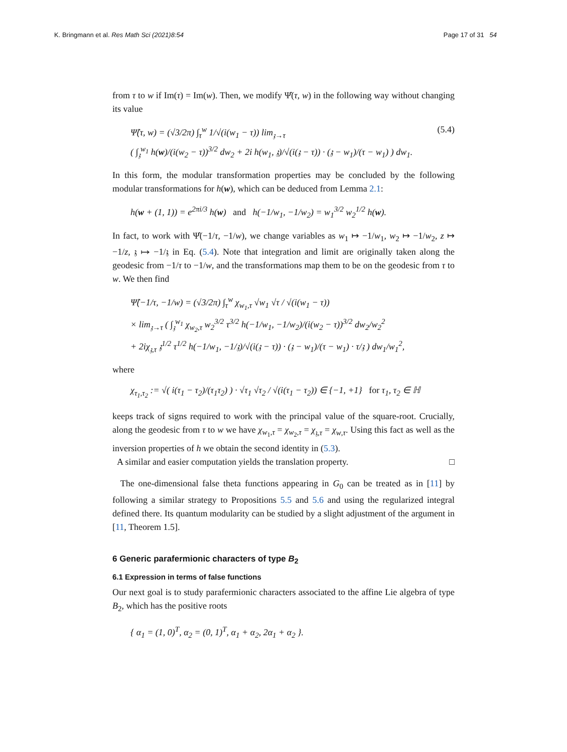K. Bringmann et al. Res Math Sci (2021)8:54 Page 17 of 31 54
from τ to w if Im(τ) = Im(w). Then, we modify Ψ̂(τ, w) in the following way without changing its value
Ψ̂(τ, w) = (√3/2π) ∫<sub>τ</sub><sup>w</sup> 1/√(i(w<sub>1</sub> − τ)) lim<sub>𝔷→τ</sub>
( ∫<sub>𝔷</sub><sup>w<sub>1</sub></sup> h(w)/(i(w<sub>2</sub> − τ))<sup>3/2</sup> dw<sub>2</sub> + 2i h(w<sub>1</sub>, 𝔷)/√(i(𝔷 − τ)) · (𝔷 − w<sub>1</sub>)/(τ − w<sub>1</sub>) ) dw<sub>1</sub>.
(5.4)
In this form, the modular transformation properties may be concluded by the following modular transformations for h(w), which can be deduced from Lemma 2.1:
h(w + (1, 1)) = e<sup>2πi/3</sup> h(w) and h(−1/w<sub>1</sub>, −1/w<sub>2</sub>) = w<sub>1</sub><sup>3/2</sup> w<sub>2</sub><sup>1/2</sup> h(w).
In fact, to work with Ψ̂(−1/τ, −1/w), we change variables as w<sub>1</sub> ↦ −1/w<sub>1</sub>, w<sub>2</sub> ↦ −1/w<sub>2</sub>, z ↦ −1/z, 𝔷 ↦ −1/𝔷 in Eq. (5.4). Note that integration and limit are originally taken along the geodesic from −1/τ to −1/w, and the transformations map them to be on the geodesic from τ to w. We then find
Ψ̂(−1/τ, −1/w) = (√3/2π) ∫<sub>τ</sub><sup>w</sup> χ<sub>w<sub>1</sub>,τ</sub> √w<sub>1</sub> √τ / √(i(w<sub>1</sub> − τ))
× lim<sub>𝔷→τ</sub> ( ∫<sub>𝔷</sub><sup>w<sub>1</sub></sup> χ<sub>w<sub>2</sub>,τ</sub> w<sub>2</sub><sup>3/2</sup> τ<sup>3/2</sup> h(−1/w<sub>1</sub>, −1/w<sub>2</sub>)/(i(w<sub>2</sub> − τ))<sup>3/2</sup> dw<sub>2</sub>/w<sub>2</sub><sup>2</sup>
+ 2iχ<sub>𝔷,τ</sub> 𝔷<sup>1/2</sup> τ<sup>1/2</sup> h(−1/w<sub>1</sub>, −1/𝔷)/√(i(𝔷 − τ)) · (𝔷 − w<sub>1</sub>)/(τ − w<sub>1</sub>) · τ/𝔷 ) dw<sub>1</sub>/w<sub>1</sub><sup>2</sup>,
where
χ<sub>τ<sub>1</sub>,τ<sub>2</sub></sub> := √( i(τ<sub>1</sub> − τ<sub>2</sub>)/(τ<sub>1</sub>τ<sub>2</sub>) ) · √τ<sub>1</sub> √τ<sub>2</sub> / √(i(τ<sub>1</sub> − τ<sub>2</sub>)) ∈ {−1, +1} for τ<sub>1</sub>, τ<sub>2</sub> ∈ ℍ
keeps track of signs required to work with the principal value of the square-root. Crucially, along the geodesic from τ to w we have χ<sub>w<sub>1</sub>,τ</sub> = χ<sub>w<sub>2</sub>,τ</sub> = χ<sub>𝔷,τ</sub> = χ<sub>w,τ</sub>. Using this fact as well as the inversion properties of h we obtain the second identity in (5.3).
A similar and easier computation yields the translation property. □
The one-dimensional false theta functions appearing in G<sub>0</sub> can be treated as in [11] by following a similar strategy to Propositions 5.5 and 5.6 and using the regularized integral defined there. Its quantum modularity can be studied by a slight adjustment of the argument in [11, Theorem 1.5].
6 Generic parafermionic characters of type B<sub>2</sub>
6.1 Expression in terms of false functions
Our next goal is to study parafermionic characters associated to the affine Lie algebra of type B<sub>2</sub>, which has the positive roots
{ α<sub>1</sub> = (1, 0)<sup>T</sup>, α<sub>2</sub> = (0, 1)<sup>T</sup>, α<sub>1</sub> + α<sub>2</sub>, 2α<sub>1</sub> + α<sub>2</sub> }.